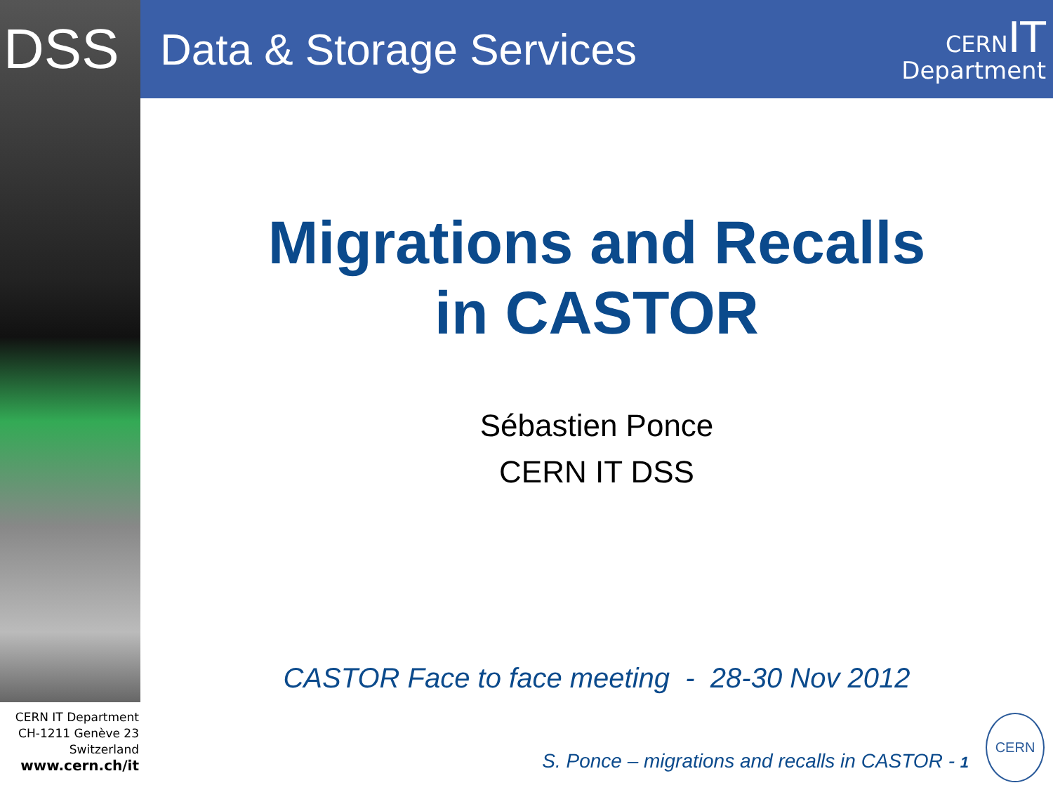DSS
Data & Storage Services
CERN IT
Department
Migrations and Recalls
in CASTOR
Sébastien Ponce
CERN IT DSS
CASTOR Face to face meeting - 28-30 Nov 2012
CERN IT Department
CH-1211 Genève 23
Switzerland
www.cern.ch/it
S. Ponce – migrations and recalls in CASTOR - 1
CERN